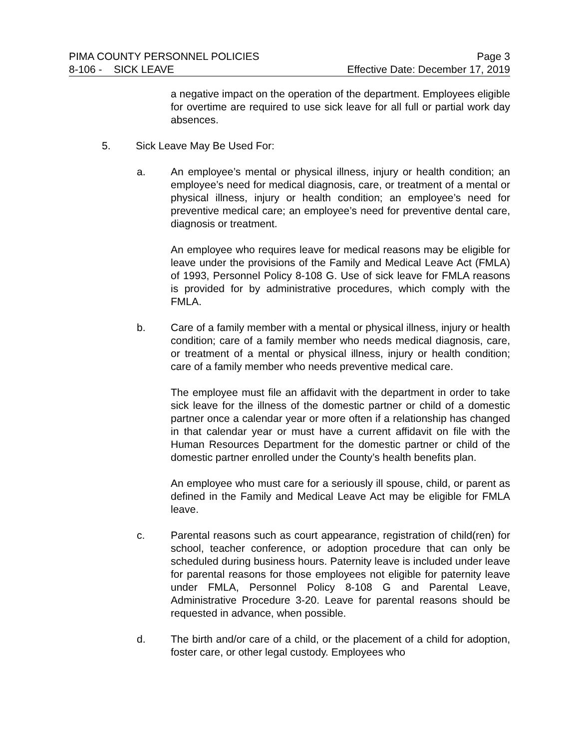PIMA COUNTY PERSONNEL POLICIES Page 3
8-106 - SICK LEAVE Effective Date: December 17, 2019
a negative impact on the operation of the department. Employees eligible for overtime are required to use sick leave for all full or partial work day absences.
5. Sick Leave May Be Used For:
a. An employee’s mental or physical illness, injury or health condition; an employee’s need for medical diagnosis, care, or treatment of a mental or physical illness, injury or health condition; an employee’s need for preventive medical care; an employee’s need for preventive dental care, diagnosis or treatment.
An employee who requires leave for medical reasons may be eligible for leave under the provisions of the Family and Medical Leave Act (FMLA) of 1993, Personnel Policy 8-108 G. Use of sick leave for FMLA reasons is provided for by administrative procedures, which comply with the FMLA.
b. Care of a family member with a mental or physical illness, injury or health condition; care of a family member who needs medical diagnosis, care, or treatment of a mental or physical illness, injury or health condition; care of a family member who needs preventive medical care.
The employee must file an affidavit with the department in order to take sick leave for the illness of the domestic partner or child of a domestic partner once a calendar year or more often if a relationship has changed in that calendar year or must have a current affidavit on file with the Human Resources Department for the domestic partner or child of the domestic partner enrolled under the County’s health benefits plan.
An employee who must care for a seriously ill spouse, child, or parent as defined in the Family and Medical Leave Act may be eligible for FMLA leave.
c. Parental reasons such as court appearance, registration of child(ren) for school, teacher conference, or adoption procedure that can only be scheduled during business hours. Paternity leave is included under leave for parental reasons for those employees not eligible for paternity leave under FMLA, Personnel Policy 8-108 G and Parental Leave, Administrative Procedure 3-20. Leave for parental reasons should be requested in advance, when possible.
d. The birth and/or care of a child, or the placement of a child for adoption, foster care, or other legal custody. Employees who